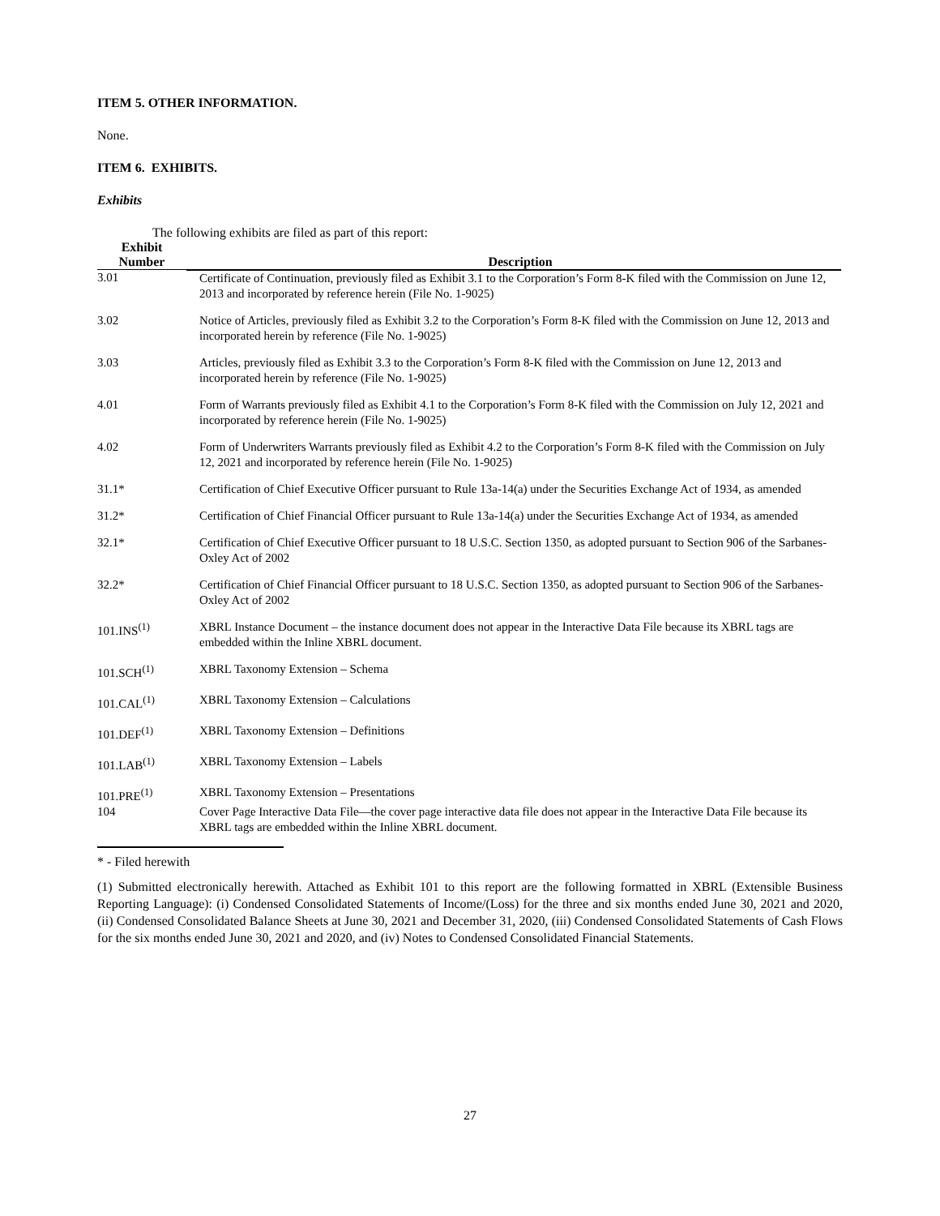ITEM 5. OTHER INFORMATION.
None.
ITEM 6. EXHIBITS.
Exhibits
The following exhibits are filed as part of this report:
| Exhibit Number | Description |
| --- | --- |
| 3.01 | Certificate of Continuation, previously filed as Exhibit 3.1 to the Corporation’s Form 8-K filed with the Commission on June 12, 2013 and incorporated by reference herein (File No. 1-9025) |
| 3.02 | Notice of Articles, previously filed as Exhibit 3.2 to the Corporation’s Form 8-K filed with the Commission on June 12, 2013 and incorporated herein by reference (File No. 1-9025) |
| 3.03 | Articles, previously filed as Exhibit 3.3 to the Corporation’s Form 8-K filed with the Commission on June 12, 2013 and incorporated herein by reference (File No. 1-9025) |
| 4.01 | Form of Warrants previously filed as Exhibit 4.1 to the Corporation’s Form 8-K filed with the Commission on July 12, 2021 and incorporated by reference herein (File No. 1-9025) |
| 4.02 | Form of Underwriters Warrants previously filed as Exhibit 4.2 to the Corporation’s Form 8-K filed with the Commission on July 12, 2021 and incorporated by reference herein (File No. 1-9025) |
| 31.1* | Certification of Chief Executive Officer pursuant to Rule 13a-14(a) under the Securities Exchange Act of 1934, as amended |
| 31.2* | Certification of Chief Financial Officer pursuant to Rule 13a-14(a) under the Securities Exchange Act of 1934, as amended |
| 32.1* | Certification of Chief Executive Officer pursuant to 18 U.S.C. Section 1350, as adopted pursuant to Section 906 of the Sarbanes-Oxley Act of 2002 |
| 32.2* | Certification of Chief Financial Officer pursuant to 18 U.S.C. Section 1350, as adopted pursuant to Section 906 of the Sarbanes-Oxley Act of 2002 |
| 101.INS<sup>(1)</sup> | XBRL Instance Document – the instance document does not appear in the Interactive Data File because its XBRL tags are embedded within the Inline XBRL document. |
| 101.SCH<sup>(1)</sup> | XBRL Taxonomy Extension – Schema |
| 101.CAL<sup>(1)</sup> | XBRL Taxonomy Extension – Calculations |
| 101.DEF<sup>(1)</sup> | XBRL Taxonomy Extension – Definitions |
| 101.LAB<sup>(1)</sup> | XBRL Taxonomy Extension – Labels |
| 101.PRE<sup>(1)</sup> | XBRL Taxonomy Extension – Presentations |
| 104 | Cover Page Interactive Data File—the cover page interactive data file does not appear in the Interactive Data File because its XBRL tags are embedded within the Inline XBRL document. |
* - Filed herewith
(1) Submitted electronically herewith. Attached as Exhibit 101 to this report are the following formatted in XBRL (Extensible Business Reporting Language): (i) Condensed Consolidated Statements of Income/(Loss) for the three and six months ended June 30, 2021 and 2020, (ii) Condensed Consolidated Balance Sheets at June 30, 2021 and December 31, 2020, (iii) Condensed Consolidated Statements of Cash Flows for the six months ended June 30, 2021 and 2020, and (iv) Notes to Condensed Consolidated Financial Statements.
27